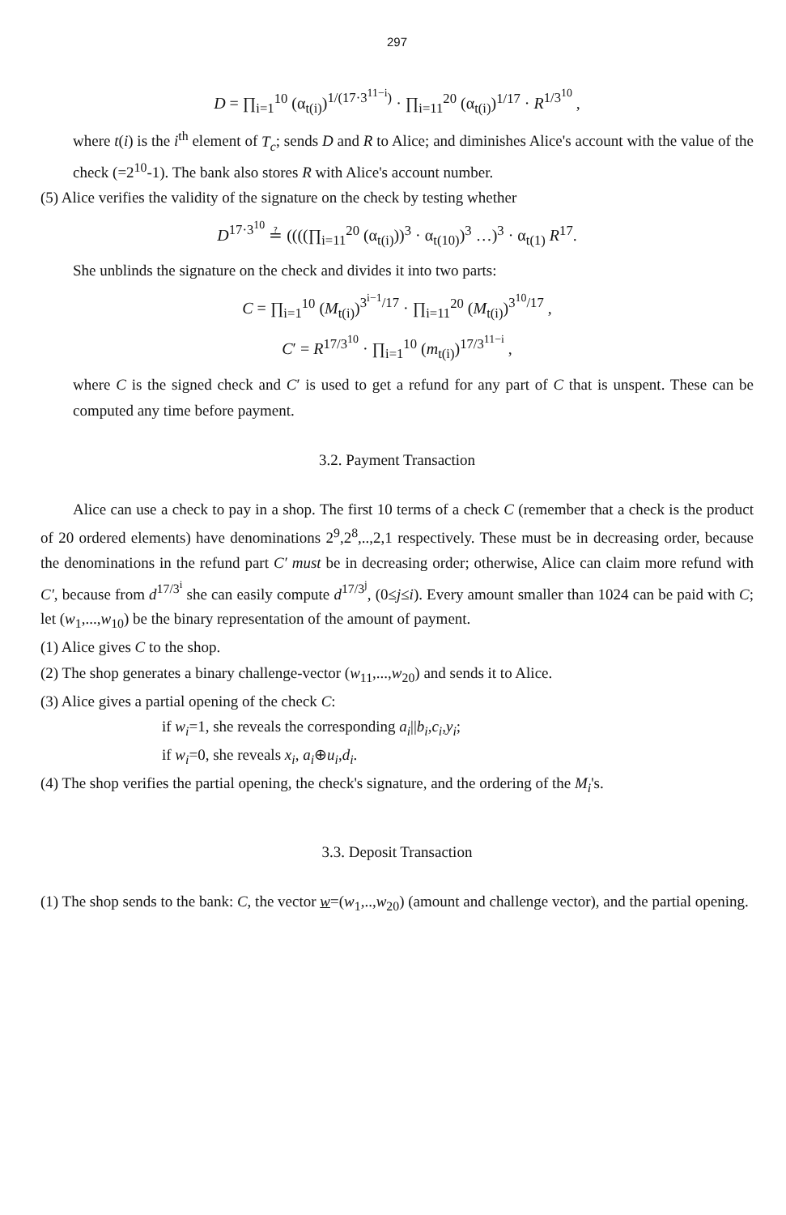297
D = ∏<sub>i=1</sub><sup>10</sup> (α<sub>t(i)</sub>)<sup>1/(17·3<sup>11−i</sup>)</sup> · ∏<sub>i=11</sub><sup>20</sup> (α<sub>t(i)</sub>)<sup>1/17</sup> · R<sup>1/3<sup>10</sup></sup> ,
where t(i) is the i<sup>th</sup> element of T<sub>c</sub>; sends D and R to Alice; and diminishes Alice's account with the value of the check (=2<sup>10</sup>-1). The bank also stores R with Alice's account number.
(5) Alice verifies the validity of the signature on the check by testing whether
D<sup>17·3<sup>10</sup></sup> ≟ ((((∏<sub>i=11</sub><sup>20</sup> (α<sub>t(i)</sub>))<sup>3</sup> · α<sub>t(10)</sub>)<sup>3</sup> …)<sup>3</sup> · α<sub>t(1)</sub> R<sup>17</sup>.
She unblinds the signature on the check and divides it into two parts:
C = ∏<sub>i=1</sub><sup>10</sup> (M<sub>t(i)</sub>)<sup>3<sup>i−1</sup>/17</sup> · ∏<sub>i=11</sub><sup>20</sup> (M<sub>t(i)</sub>)<sup>3<sup>10</sup>/17</sup> ,
C′ = R<sup>17/3<sup>10</sup></sup> · ∏<sub>i=1</sub><sup>10</sup> (m<sub>t(i)</sub>)<sup>17/3<sup>11−i</sup></sup> ,
where C is the signed check and C′ is used to get a refund for any part of C that is unspent. These can be computed any time before payment.
3.2. Payment Transaction
Alice can use a check to pay in a shop. The first 10 terms of a check C (remember that a check is the product of 20 ordered elements) have denominations 2<sup>9</sup>,2<sup>8</sup>,..,2,1 respectively. These must be in decreasing order, because the denominations in the refund part C′ must be in decreasing order; otherwise, Alice can claim more refund with C′, because from d<sup>17/3<sup>i</sup></sup> she can easily compute d<sup>17/3<sup>j</sup></sup>, (0≤j≤i). Every amount smaller than 1024 can be paid with C; let (w<sub>1</sub>,...,w<sub>10</sub>) be the binary representation of the amount of payment.
(1) Alice gives C to the shop.
(2) The shop generates a binary challenge-vector (w<sub>11</sub>,...,w<sub>20</sub>) and sends it to Alice.
(3) Alice gives a partial opening of the check C:
if w<sub>i</sub>=1, she reveals the corresponding a<sub>i</sub>||b<sub>i</sub>,c<sub>i</sub>,y<sub>i</sub>;
if w<sub>i</sub>=0, she reveals x<sub>i</sub>, a<sub>i</sub>⊕u<sub>i</sub>,d<sub>i</sub>.
(4) The shop verifies the partial opening, the check's signature, and the ordering of the M<sub>i</sub>'s.
3.3. Deposit Transaction
(1) The shop sends to the bank: C, the vector w=(w<sub>1</sub>,..,w<sub>20</sub>) (amount and challenge vector), and the partial opening.